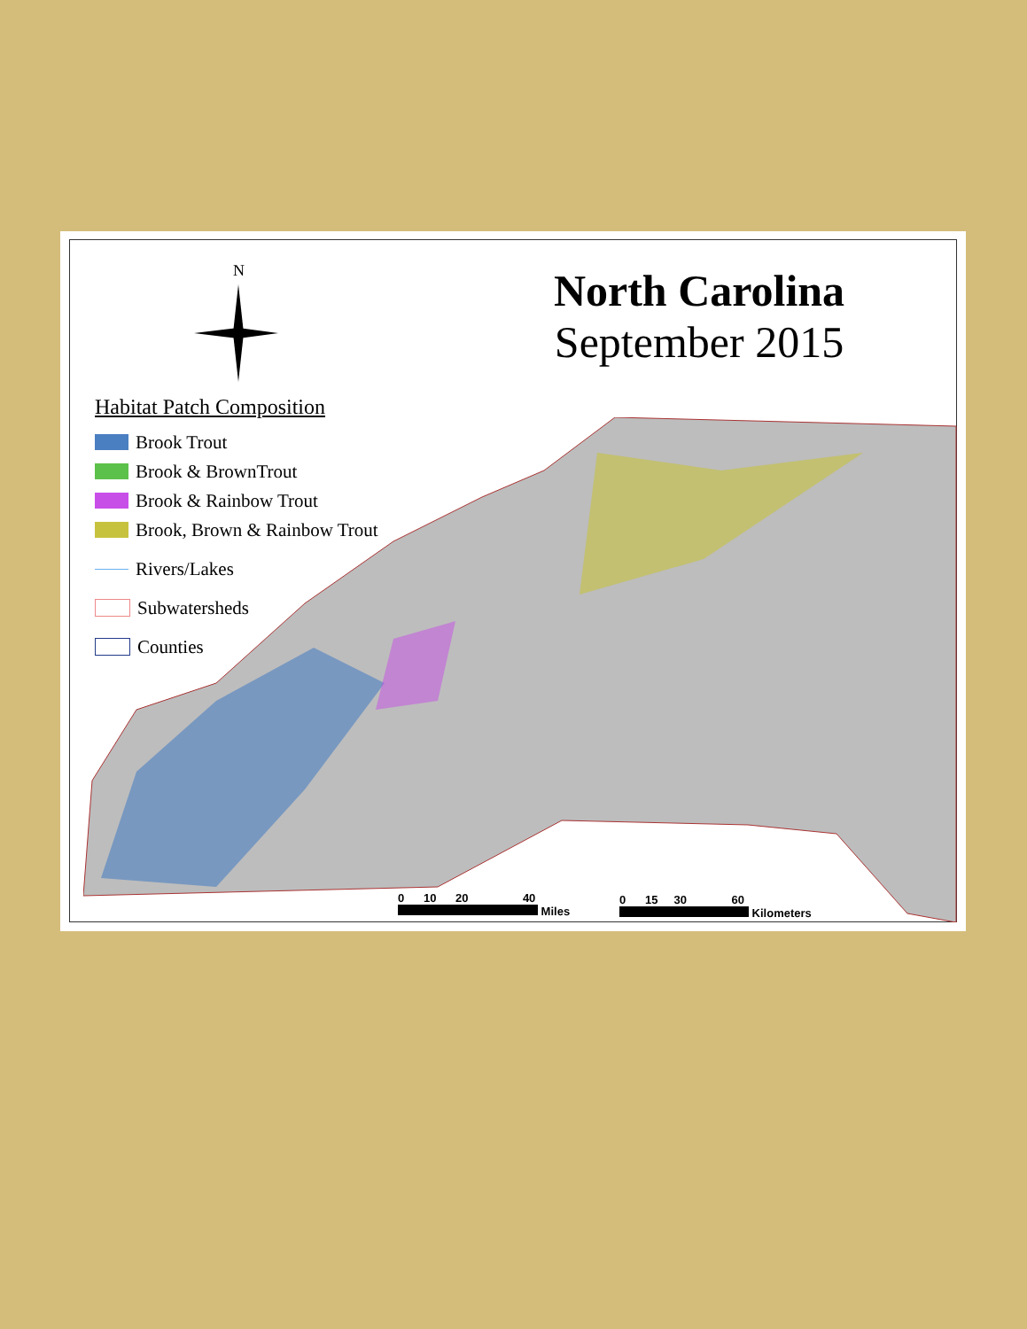N
North Carolina
September 2015
Habitat Patch Composition
Brook Trout
Brook & BrownTrout
Brook & Rainbow Trout
Brook, Brown & Rainbow Trout
Rivers/Lakes
Subwatersheds
Counties
0 10 20 40
Miles
0 15 30 60
Kilometers